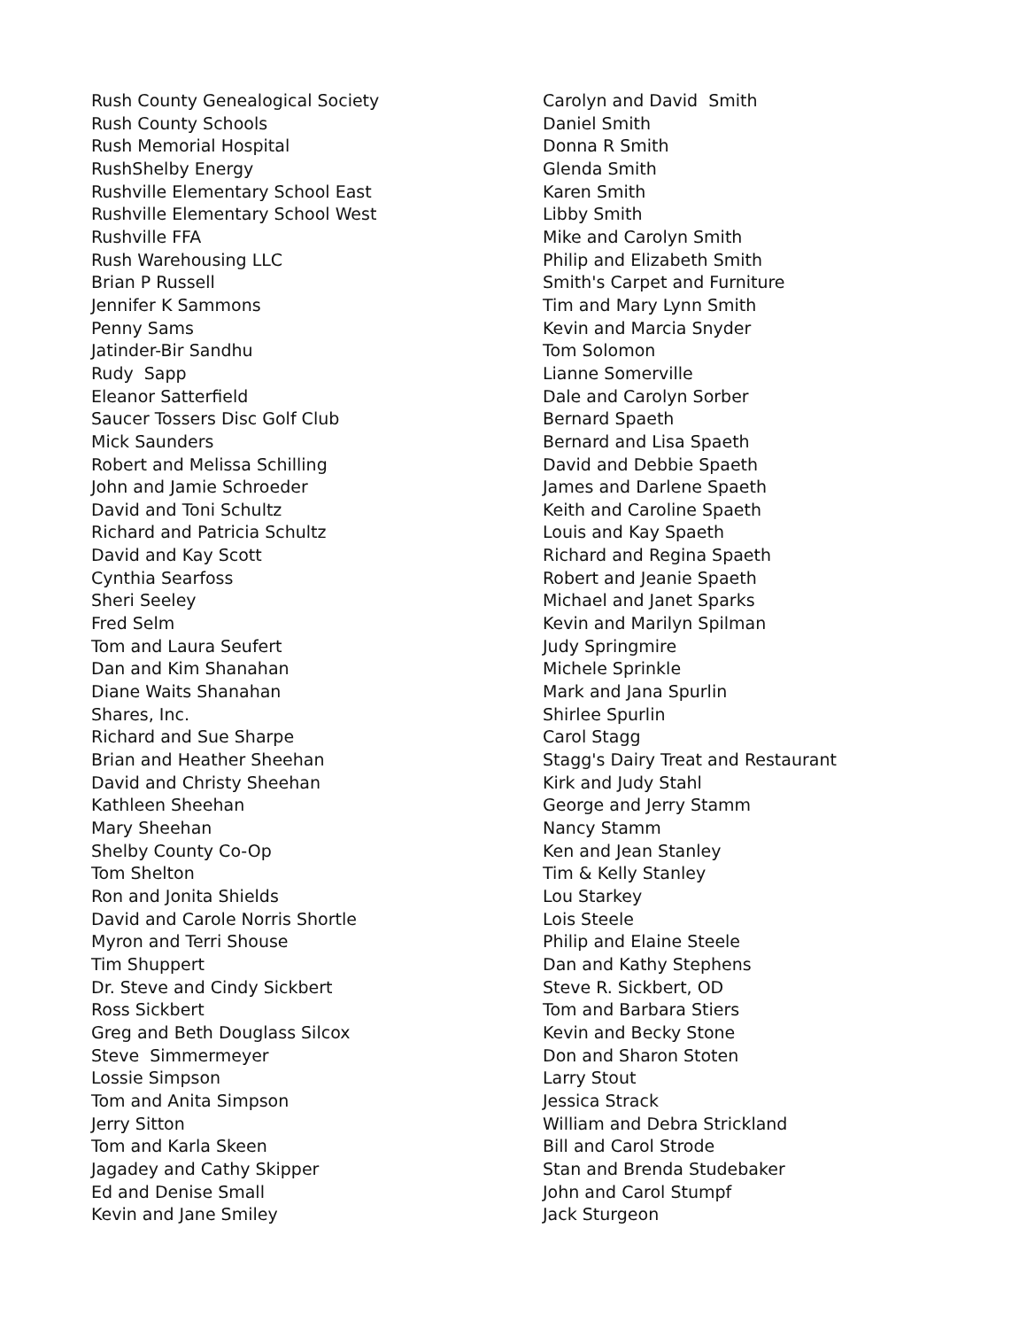Rush County Genealogical Society
Rush County Schools
Rush Memorial Hospital
RushShelby Energy
Rushville Elementary School East
Rushville Elementary School West
Rushville FFA
Rush Warehousing LLC
Brian P Russell
Jennifer K Sammons
Penny Sams
Jatinder-Bir Sandhu
Rudy Sapp
Eleanor Satterfield
Saucer Tossers Disc Golf Club
Mick Saunders
Robert and Melissa Schilling
John and Jamie Schroeder
David and Toni Schultz
Richard and Patricia Schultz
David and Kay Scott
Cynthia Searfoss
Sheri Seeley
Fred Selm
Tom and Laura Seufert
Dan and Kim Shanahan
Diane Waits Shanahan
Shares, Inc.
Richard and Sue Sharpe
Brian and Heather Sheehan
David and Christy Sheehan
Kathleen Sheehan
Mary Sheehan
Shelby County Co-Op
Tom Shelton
Ron and Jonita Shields
David and Carole Norris Shortle
Myron and Terri Shouse
Tim Shuppert
Dr. Steve and Cindy Sickbert
Ross Sickbert
Greg and Beth Douglass Silcox
Steve Simmermeyer
Lossie Simpson
Tom and Anita Simpson
Jerry Sitton
Tom and Karla Skeen
Jagadey and Cathy Skipper
Ed and Denise Small
Kevin and Jane Smiley
Carolyn and David Smith
Daniel Smith
Donna R Smith
Glenda Smith
Karen Smith
Libby Smith
Mike and Carolyn Smith
Philip and Elizabeth Smith
Smith's Carpet and Furniture
Tim and Mary Lynn Smith
Kevin and Marcia Snyder
Tom Solomon
Lianne Somerville
Dale and Carolyn Sorber
Bernard Spaeth
Bernard and Lisa Spaeth
David and Debbie Spaeth
James and Darlene Spaeth
Keith and Caroline Spaeth
Louis and Kay Spaeth
Richard and Regina Spaeth
Robert and Jeanie Spaeth
Michael and Janet Sparks
Kevin and Marilyn Spilman
Judy Springmire
Michele Sprinkle
Mark and Jana Spurlin
Shirlee Spurlin
Carol Stagg
Stagg's Dairy Treat and Restaurant
Kirk and Judy Stahl
George and Jerry Stamm
Nancy Stamm
Ken and Jean Stanley
Tim & Kelly Stanley
Lou Starkey
Lois Steele
Philip and Elaine Steele
Dan and Kathy Stephens
Steve R. Sickbert, OD
Tom and Barbara Stiers
Kevin and Becky Stone
Don and Sharon Stoten
Larry Stout
Jessica Strack
William and Debra Strickland
Bill and Carol Strode
Stan and Brenda Studebaker
John and Carol Stumpf
Jack Sturgeon